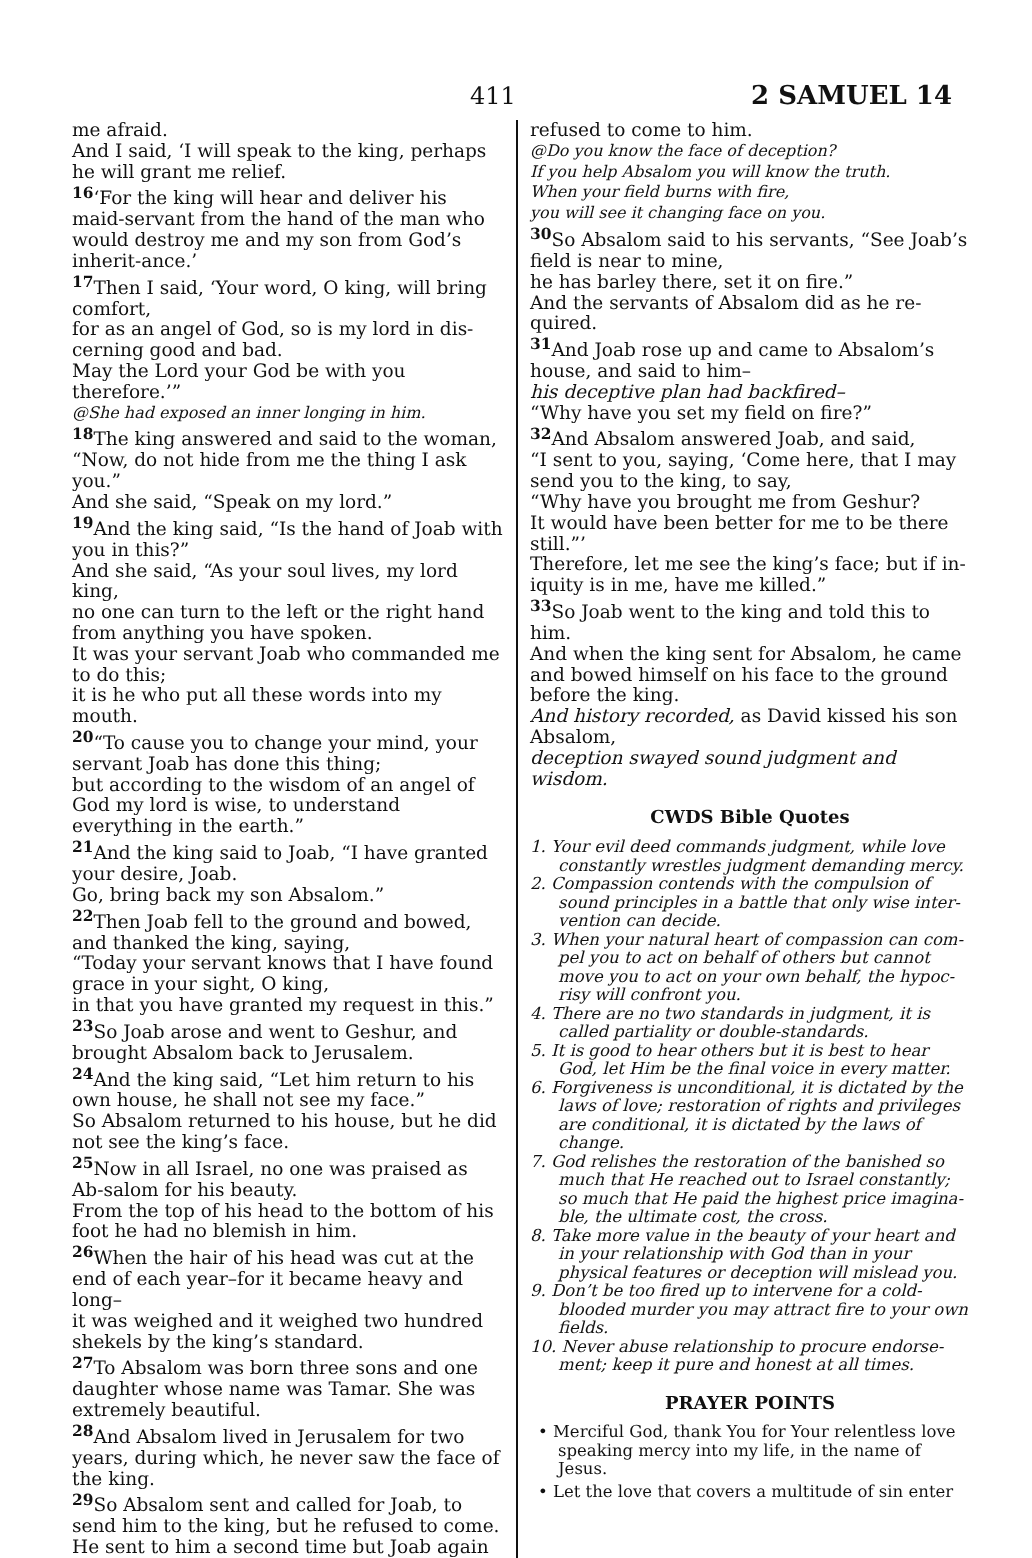411 2 SAMUEL 14
me afraid.
And I said, ‘I will speak to the king, perhaps he will grant me relief.
<sup>16</sup> ‘For the king will hear and deliver his maid-servant from the hand of the man who would destroy me and my son from God’s inherit-ance.’
<sup>17</sup> Then I said, ‘Your word, O king, will bring comfort,
for as an angel of God, so is my lord in dis-cerning good and bad.
May the Lord your God be with you therefore.’”
@She had exposed an inner longing in him.
<sup>18</sup> The king answered and said to the woman, “Now, do not hide from me the thing I ask you.”
And she said, “Speak on my lord.”
<sup>19</sup> And the king said, “Is the hand of Joab with you in this?”
And she said, “As your soul lives, my lord king,
no one can turn to the left or the right hand from anything you have spoken.
It was your servant Joab who commanded me to do this;
it is he who put all these words into my mouth.
<sup>20</sup> “To cause you to change your mind, your servant Joab has done this thing;
but according to the wisdom of an angel of God my lord is wise, to understand everything in the earth.”
<sup>21</sup> And the king said to Joab, “I have granted your desire, Joab.
Go, bring back my son Absalom.”
<sup>22</sup> Then Joab fell to the ground and bowed, and thanked the king, saying,
“Today your servant knows that I have found grace in your sight, O king,
in that you have granted my request in this.”
<sup>23</sup> So Joab arose and went to Geshur, and brought Absalom back to Jerusalem.
<sup>24</sup> And the king said, “Let him return to his own house, he shall not see my face.”
So Absalom returned to his house, but he did not see the king’s face.
<sup>25</sup> Now in all Israel, no one was praised as Ab-salom for his beauty.
From the top of his head to the bottom of his foot he had no blemish in him.
<sup>26</sup> When the hair of his head was cut at the end of each year–for it became heavy and long–
it was weighed and it weighed two hundred shekels by the king’s standard.
<sup>27</sup> To Absalom was born three sons and one daughter whose name was Tamar. She was extremely beautiful.
<sup>28</sup> And Absalom lived in Jerusalem for two years, during which, he never saw the face of the king.
<sup>29</sup> So Absalom sent and called for Joab, to send him to the king, but he refused to come.
He sent to him a second time but Joab again
refused to come to him.
@Do you know the face of deception?
If you help Absalom you will know the truth.
When your field burns with fire,
you will see it changing face on you.
<sup>30</sup> So Absalom said to his servants, “See Joab’s field is near to mine,
he has barley there, set it on fire.”
And the servants of Absalom did as he re-quired.
<sup>31</sup> And Joab rose up and came to Absalom’s house, and said to him–
his deceptive plan had backfired–
“Why have you set my field on fire?”
<sup>32</sup> And Absalom answered Joab, and said,
“I sent to you, saying, ‘Come here, that I may send you to the king, to say,
“Why have you brought me from Geshur?
It would have been better for me to be there still.”’
Therefore, let me see the king’s face; but if in-iquity is in me, have me killed.”
<sup>33</sup> So Joab went to the king and told this to him.
And when the king sent for Absalom, he came and bowed himself on his face to the ground before the king.
And history recorded, as David kissed his son Absalom,
deception swayed sound judgment and wisdom.
CWDS Bible Quotes
1. Your evil deed commands judgment, while love constantly wrestles judgment demanding mercy.
2. Compassion contends with the compulsion of sound principles in a battle that only wise inter-vention can decide.
3. When your natural heart of compassion can com-pel you to act on behalf of others but cannot move you to act on your own behalf, the hypoc-risy will confront you.
4. There are no two standards in judgment, it is called partiality or double-standards.
5. It is good to hear others but it is best to hear God, let Him be the final voice in every matter.
6. Forgiveness is unconditional, it is dictated by the laws of love; restoration of rights and privileges are conditional, it is dictated by the laws of change.
7. God relishes the restoration of the banished so much that He reached out to Israel constantly; so much that He paid the highest price imagina-ble, the ultimate cost, the cross.
8. Take more value in the beauty of your heart and in your relationship with God than in your physical features or deception will mislead you.
9. Don’t be too fired up to intervene for a cold-blooded murder you may attract fire to your own fields.
10. Never abuse relationship to procure endorse-ment; keep it pure and honest at all times.
PRAYER POINTS
• Merciful God, thank You for Your relentless love speaking mercy into my life, in the name of Jesus.
• Let the love that covers a multitude of sin enter